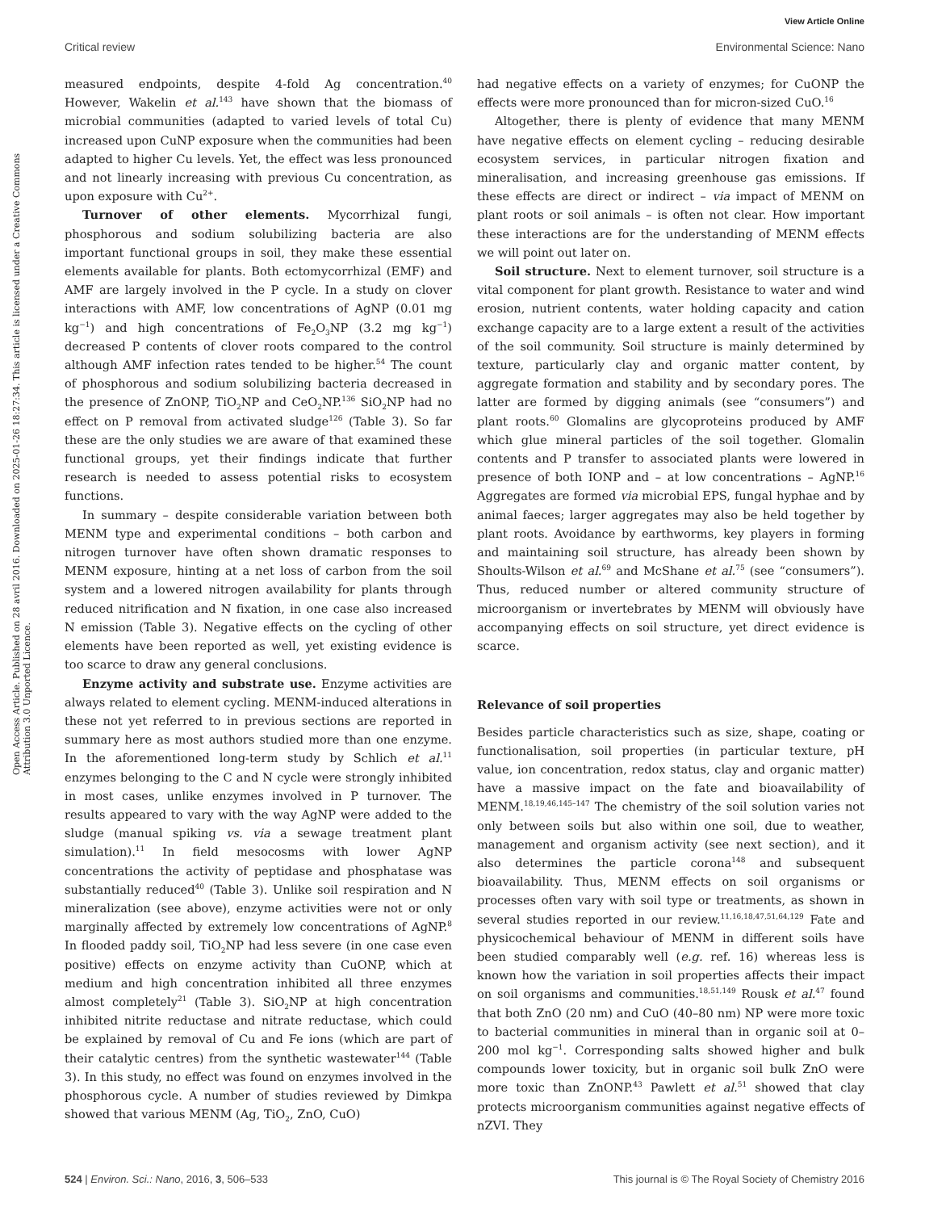View Article Online
Critical review Environmental Science: Nano
Open Access Article. Published on 28 avril 2016. Downloaded on 2025-01-26 18:27:34. This article is licensed under a Creative Commons Attribution 3.0 Unported Licence.
measured endpoints, despite 4-fold Ag concentration.<sup>40</sup> However, Wakelin et al.<sup>143</sup> have shown that the biomass of microbial communities (adapted to varied levels of total Cu) increased upon CuNP exposure when the communities had been adapted to higher Cu levels. Yet, the effect was less pronounced and not linearly increasing with previous Cu concentration, as upon exposure with Cu<sup>2+</sup>.
Turnover of other elements. Mycorrhizal fungi, phosphorous and sodium solubilizing bacteria are also important functional groups in soil, they make these essential elements available for plants. Both ectomycorrhizal (EMF) and AMF are largely involved in the P cycle. In a study on clover interactions with AMF, low concentrations of AgNP (0.01 mg kg<sup>−1</sup>) and high concentrations of Fe<sub>2</sub>O<sub>3</sub>NP (3.2 mg kg<sup>−1</sup>) decreased P contents of clover roots compared to the control although AMF infection rates tended to be higher.<sup>54</sup> The count of phosphorous and sodium solubilizing bacteria decreased in the presence of ZnONP, TiO<sub>2</sub>NP and CeO<sub>2</sub>NP.<sup>136</sup> SiO<sub>2</sub>NP had no effect on P removal from activated sludge<sup>126</sup> (Table 3). So far these are the only studies we are aware of that examined these functional groups, yet their findings indicate that further research is needed to assess potential risks to ecosystem functions.
In summary – despite considerable variation between both MENM type and experimental conditions – both carbon and nitrogen turnover have often shown dramatic responses to MENM exposure, hinting at a net loss of carbon from the soil system and a lowered nitrogen availability for plants through reduced nitrification and N fixation, in one case also increased N emission (Table 3). Negative effects on the cycling of other elements have been reported as well, yet existing evidence is too scarce to draw any general conclusions.
Enzyme activity and substrate use. Enzyme activities are always related to element cycling. MENM-induced alterations in these not yet referred to in previous sections are reported in summary here as most authors studied more than one enzyme. In the aforementioned long-term study by Schlich et al.<sup>11</sup> enzymes belonging to the C and N cycle were strongly inhibited in most cases, unlike enzymes involved in P turnover. The results appeared to vary with the way AgNP were added to the sludge (manual spiking vs. via a sewage treatment plant simulation).<sup>11</sup> In field mesocosms with lower AgNP concentrations the activity of peptidase and phosphatase was substantially reduced<sup>40</sup> (Table 3). Unlike soil respiration and N mineralization (see above), enzyme activities were not or only marginally affected by extremely low concentrations of AgNP.<sup>8</sup> In flooded paddy soil, TiO<sub>2</sub>NP had less severe (in one case even positive) effects on enzyme activity than CuONP, which at medium and high concentration inhibited all three enzymes almost completely<sup>21</sup> (Table 3). SiO<sub>2</sub>NP at high concentration inhibited nitrite reductase and nitrate reductase, which could be explained by removal of Cu and Fe ions (which are part of their catalytic centres) from the synthetic wastewater<sup>144</sup> (Table 3). In this study, no effect was found on enzymes involved in the phosphorous cycle. A number of studies reviewed by Dimkpa showed that various MENM (Ag, TiO<sub>2</sub>, ZnO, CuO)
had negative effects on a variety of enzymes; for CuONP the effects were more pronounced than for micron-sized CuO.<sup>16</sup>
Altogether, there is plenty of evidence that many MENM have negative effects on element cycling – reducing desirable ecosystem services, in particular nitrogen fixation and mineralisation, and increasing greenhouse gas emissions. If these effects are direct or indirect – via impact of MENM on plant roots or soil animals – is often not clear. How important these interactions are for the understanding of MENM effects we will point out later on.
Soil structure. Next to element turnover, soil structure is a vital component for plant growth. Resistance to water and wind erosion, nutrient contents, water holding capacity and cation exchange capacity are to a large extent a result of the activities of the soil community. Soil structure is mainly determined by texture, particularly clay and organic matter content, by aggregate formation and stability and by secondary pores. The latter are formed by digging animals (see “consumers”) and plant roots.<sup>60</sup> Glomalins are glycoproteins produced by AMF which glue mineral particles of the soil together. Glomalin contents and P transfer to associated plants were lowered in presence of both IONP and – at low concentrations – AgNP.<sup>16</sup> Aggregates are formed via microbial EPS, fungal hyphae and by animal faeces; larger aggregates may also be held together by plant roots. Avoidance by earthworms, key players in forming and maintaining soil structure, has already been shown by Shoults-Wilson et al.<sup>69</sup> and McShane et al.<sup>75</sup> (see “consumers”). Thus, reduced number or altered community structure of microorganism or invertebrates by MENM will obviously have accompanying effects on soil structure, yet direct evidence is scarce.
Relevance of soil properties
Besides particle characteristics such as size, shape, coating or functionalisation, soil properties (in particular texture, pH value, ion concentration, redox status, clay and organic matter) have a massive impact on the fate and bioavailability of MENM.<sup>18,19,46,145–147</sup> The chemistry of the soil solution varies not only between soils but also within one soil, due to weather, management and organism activity (see next section), and it also determines the particle corona<sup>148</sup> and subsequent bioavailability. Thus, MENM effects on soil organisms or processes often vary with soil type or treatments, as shown in several studies reported in our review.<sup>11,16,18,47,51,64,129</sup> Fate and physicochemical behaviour of MENM in different soils have been studied comparably well (e.g. ref. 16) whereas less is known how the variation in soil properties affects their impact on soil organisms and communities.<sup>18,51,149</sup> Rousk et al.<sup>47</sup> found that both ZnO (20 nm) and CuO (40–80 nm) NP were more toxic to bacterial communities in mineral than in organic soil at 0–200 mol kg<sup>−1</sup>. Corresponding salts showed higher and bulk compounds lower toxicity, but in organic soil bulk ZnO were more toxic than ZnONP.<sup>43</sup> Pawlett et al.<sup>51</sup> showed that clay protects microorganism communities against negative effects of nZVI. They
524 | Environ. Sci.: Nano, 2016, 3, 506–533 This journal is © The Royal Society of Chemistry 2016